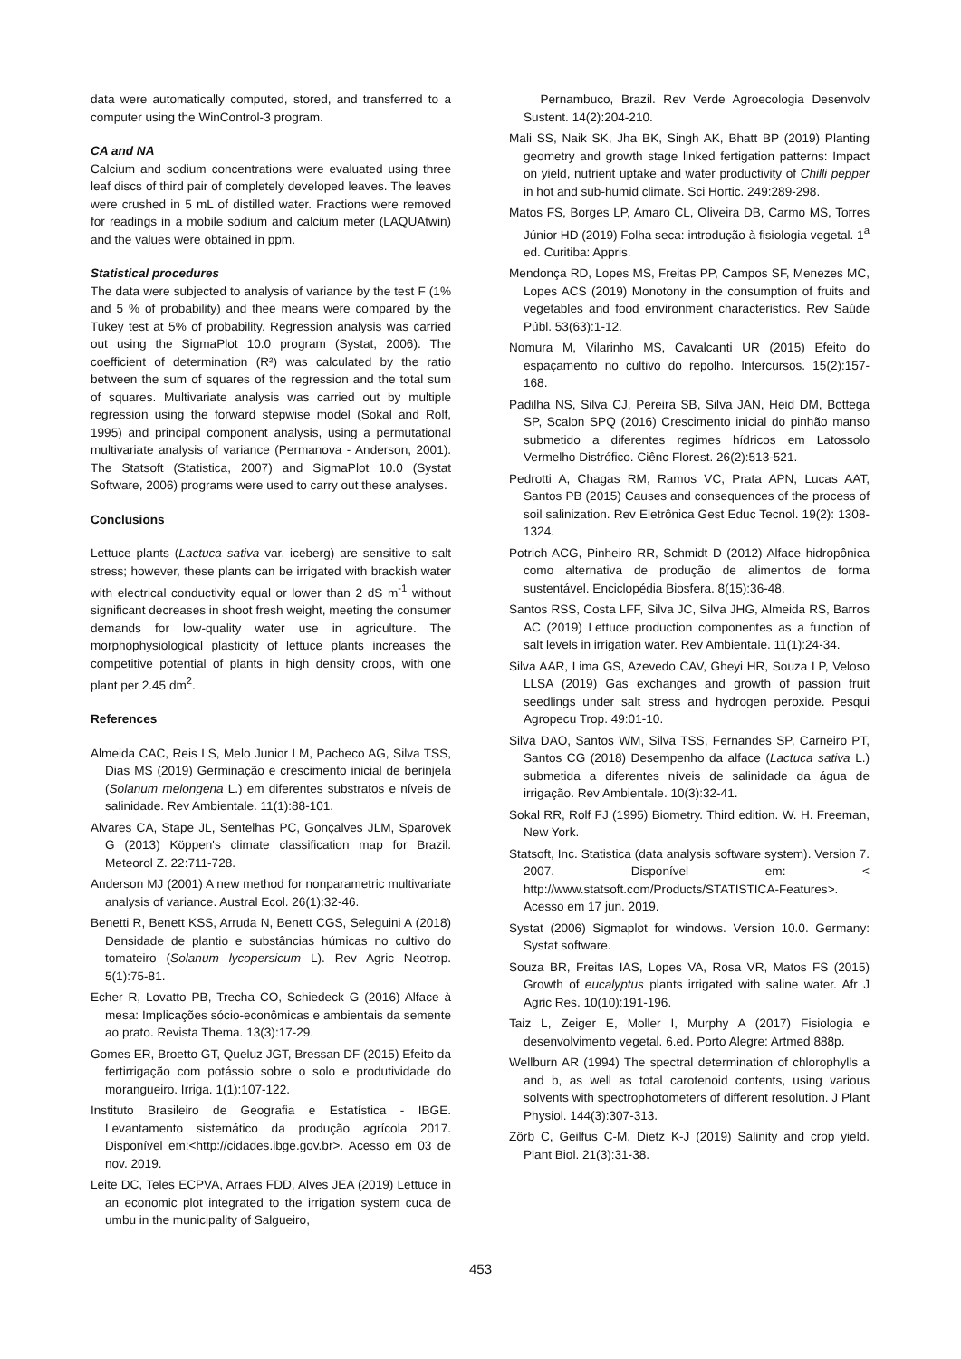data were automatically computed, stored, and transferred to a computer using the WinControl-3 program.
CA and NA
Calcium and sodium concentrations were evaluated using three leaf discs of third pair of completely developed leaves. The leaves were crushed in 5 mL of distilled water. Fractions were removed for readings in a mobile sodium and calcium meter (LAQUAtwin) and the values were obtained in ppm.
Statistical procedures
The data were subjected to analysis of variance by the test F (1% and 5 % of probability) and thee means were compared by the Tukey test at 5% of probability. Regression analysis was carried out using the SigmaPlot 10.0 program (Systat, 2006). The coefficient of determination (R²) was calculated by the ratio between the sum of squares of the regression and the total sum of squares. Multivariate analysis was carried out by multiple regression using the forward stepwise model (Sokal and Rolf, 1995) and principal component analysis, using a permutational multivariate analysis of variance (Permanova - Anderson, 2001). The Statsoft (Statistica, 2007) and SigmaPlot 10.0 (Systat Software, 2006) programs were used to carry out these analyses.
Conclusions
Lettuce plants (Lactuca sativa var. iceberg) are sensitive to salt stress; however, these plants can be irrigated with brackish water with electrical conductivity equal or lower than 2 dS m<sup>-1</sup> without significant decreases in shoot fresh weight, meeting the consumer demands for low-quality water use in agriculture. The morphophysiological plasticity of lettuce plants increases the competitive potential of plants in high density crops, with one plant per 2.45 dm<sup>2</sup>.
References
Almeida CAC, Reis LS, Melo Junior LM, Pacheco AG, Silva TSS, Dias MS (2019) Germinação e crescimento inicial de berinjela (Solanum melongena L.) em diferentes substratos e níveis de salinidade. Rev Ambientale. 11(1):88-101.
Alvares CA, Stape JL, Sentelhas PC, Gonçalves JLM, Sparovek G (2013) Köppen's climate classification map for Brazil. Meteorol Z. 22:711-728.
Anderson MJ (2001) A new method for nonparametric multivariate analysis of variance. Austral Ecol. 26(1):32-46.
Benetti R, Benett KSS, Arruda N, Benett CGS, Seleguini A (2018) Densidade de plantio e substâncias húmicas no cultivo do tomateiro (Solanum lycopersicum L). Rev Agric Neotrop. 5(1):75-81.
Echer R, Lovatto PB, Trecha CO, Schiedeck G (2016) Alface à mesa: Implicações sócio-econômicas e ambientais da semente ao prato. Revista Thema. 13(3):17-29.
Gomes ER, Broetto GT, Queluz JGT, Bressan DF (2015) Efeito da fertirrigação com potássio sobre o solo e produtividade do morangueiro. Irriga. 1(1):107-122.
Instituto Brasileiro de Geografia e Estatística - IBGE. Levantamento sistemático da produção agrícola 2017. Disponível em:<http://cidades.ibge.gov.br>. Acesso em 03 de nov. 2019.
Leite DC, Teles ECPVA, Arraes FDD, Alves JEA (2019) Lettuce in an economic plot integrated to the irrigation system cuca de umbu in the municipality of Salgueiro,
Pernambuco, Brazil. Rev Verde Agroecologia Desenvolv Sustent. 14(2):204-210.
Mali SS, Naik SK, Jha BK, Singh AK, Bhatt BP (2019) Planting geometry and growth stage linked fertigation patterns: Impact on yield, nutrient uptake and water productivity of Chilli pepper in hot and sub-humid climate. Sci Hortic. 249:289-298.
Matos FS, Borges LP, Amaro CL, Oliveira DB, Carmo MS, Torres Júnior HD (2019) Folha seca: introdução à fisiologia vegetal. 1<sup>a</sup> ed. Curitiba: Appris.
Mendonça RD, Lopes MS, Freitas PP, Campos SF, Menezes MC, Lopes ACS (2019) Monotony in the consumption of fruits and vegetables and food environment characteristics. Rev Saúde Públ. 53(63):1-12.
Nomura M, Vilarinho MS, Cavalcanti UR (2015) Efeito do espaçamento no cultivo do repolho. Intercursos. 15(2):157-168.
Padilha NS, Silva CJ, Pereira SB, Silva JAN, Heid DM, Bottega SP, Scalon SPQ (2016) Crescimento inicial do pinhão manso submetido a diferentes regimes hídricos em Latossolo Vermelho Distrófico. Ciênc Florest. 26(2):513-521.
Pedrotti A, Chagas RM, Ramos VC, Prata APN, Lucas AAT, Santos PB (2015) Causes and consequences of the process of soil salinization. Rev Eletrônica Gest Educ Tecnol. 19(2): 1308-1324.
Potrich ACG, Pinheiro RR, Schmidt D (2012) Alface hidropônica como alternativa de produção de alimentos de forma sustentável. Enciclopédia Biosfera. 8(15):36-48.
Santos RSS, Costa LFF, Silva JC, Silva JHG, Almeida RS, Barros AC (2019) Lettuce production componentes as a function of salt levels in irrigation water. Rev Ambientale. 11(1):24-34.
Silva AAR, Lima GS, Azevedo CAV, Gheyi HR, Souza LP, Veloso LLSA (2019) Gas exchanges and growth of passion fruit seedlings under salt stress and hydrogen peroxide. Pesqui Agropecu Trop. 49:01-10.
Silva DAO, Santos WM, Silva TSS, Fernandes SP, Carneiro PT, Santos CG (2018) Desempenho da alface (Lactuca sativa L.) submetida a diferentes níveis de salinidade da água de irrigação. Rev Ambientale. 10(3):32-41.
Sokal RR, Rolf FJ (1995) Biometry. Third edition. W. H. Freeman, New York.
Statsoft, Inc. Statistica (data analysis software system). Version 7. 2007. Disponível em: < http://www.statsoft.com/Products/STATISTICA-Features>. Acesso em 17 jun. 2019.
Systat (2006) Sigmaplot for windows. Version 10.0. Germany: Systat software.
Souza BR, Freitas IAS, Lopes VA, Rosa VR, Matos FS (2015) Growth of eucalyptus plants irrigated with saline water. Afr J Agric Res. 10(10):191-196.
Taiz L, Zeiger E, Moller I, Murphy A (2017) Fisiologia e desenvolvimento vegetal. 6.ed. Porto Alegre: Artmed 888p.
Wellburn AR (1994) The spectral determination of chlorophylls a and b, as well as total carotenoid contents, using various solvents with spectrophotometers of different resolution. J Plant Physiol. 144(3):307-313.
Zörb C, Geilfus C-M, Dietz K-J (2019) Salinity and crop yield. Plant Biol. 21(3):31-38.
453